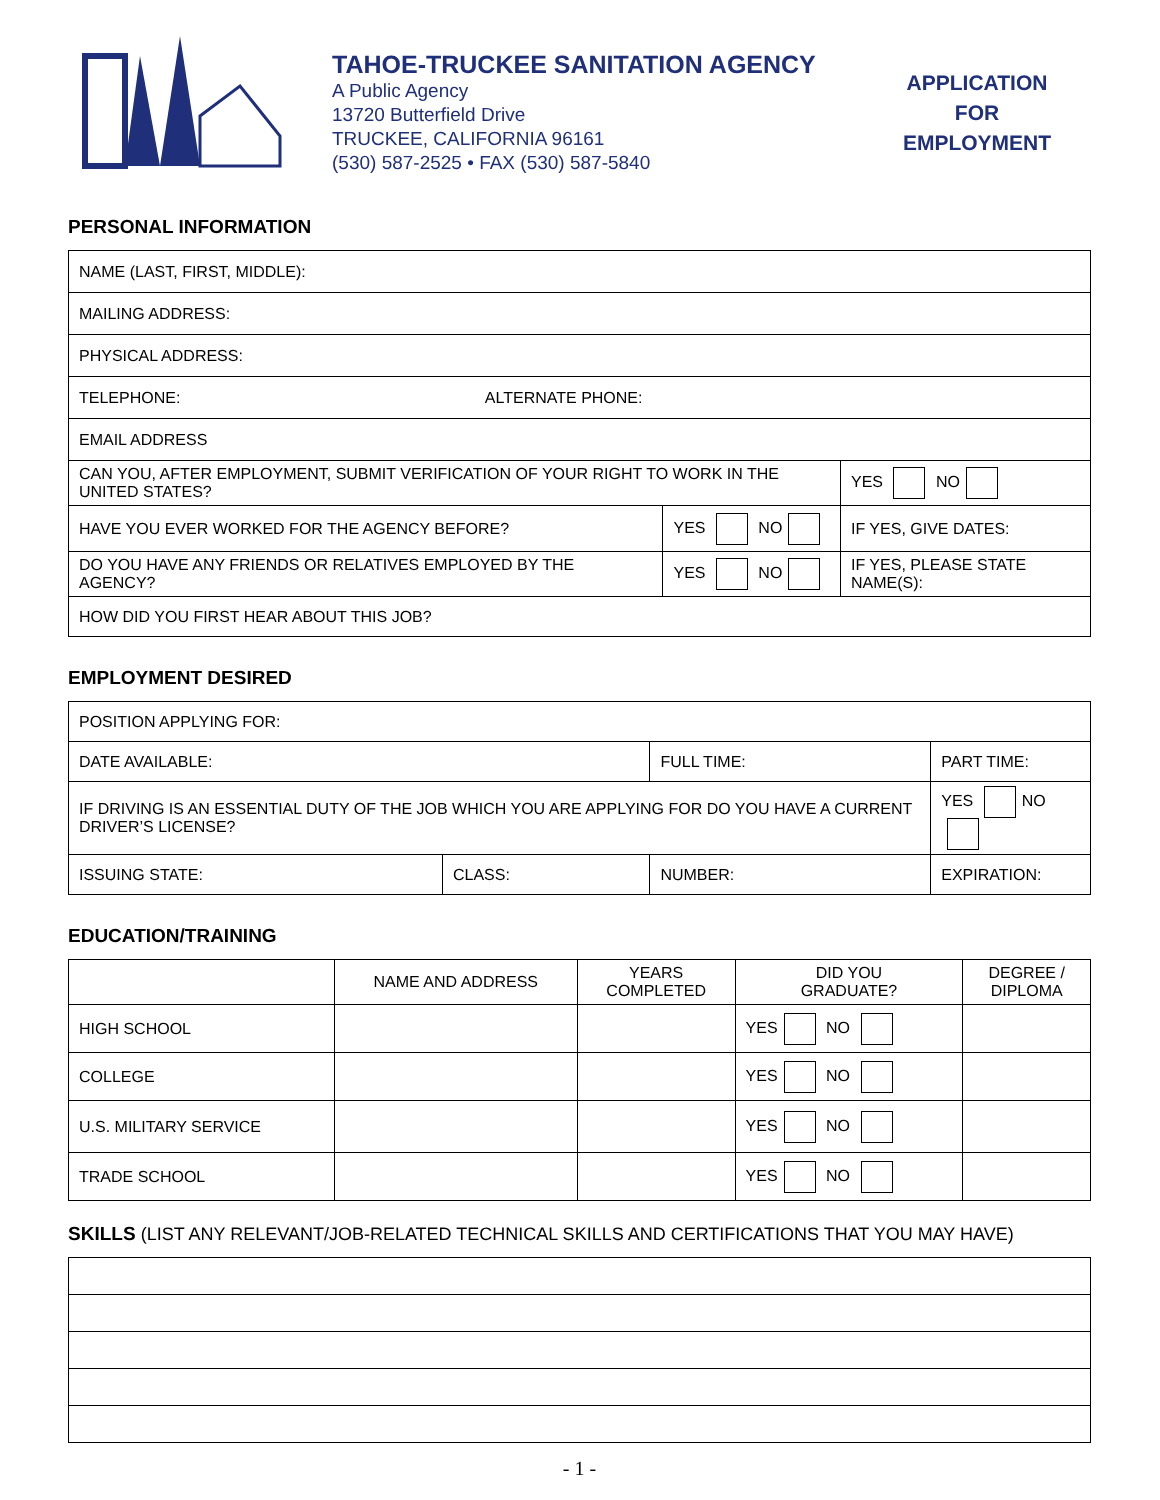TAHOE-TRUCKEE SANITATION AGENCY
A Public Agency
13720 Butterfield Drive
TRUCKEE, CALIFORNIA 96161
(530) 587-2525 • FAX (530) 587-5840
APPLICATION
FOR
EMPLOYMENT
PERSONAL INFORMATION
| NAME (LAST, FIRST, MIDDLE): | | | |
| MAILING ADDRESS: | | | |
| PHYSICAL ADDRESS: | | | |
| TELEPHONE: ALTERNATE PHONE: | | | |
| EMAIL ADDRESS | | | |
| CAN YOU, AFTER EMPLOYMENT, SUBMIT VERIFICATION OF YOUR RIGHT TO WORK IN THE UNITED STATES? | | | YES NO |
| HAVE YOU EVER WORKED FOR THE AGENCY BEFORE? | YES NO | IF YES, GIVE DATES: | |
| DO YOU HAVE ANY FRIENDS OR RELATIVES EMPLOYED BY THE AGENCY? | YES NO | IF YES, PLEASE STATE NAME(S): | |
| HOW DID YOU FIRST HEAR ABOUT THIS JOB? | | | |
EMPLOYMENT DESIRED
| POSITION APPLYING FOR: | | | | |
| DATE AVAILABLE: | | FULL TIME: | PART TIME: | |
| IF DRIVING IS AN ESSENTIAL DUTY OF THE JOB WHICH YOU ARE APPLYING FOR DO YOU HAVE A CURRENT DRIVER’S LICENSE? | | | | YES NO |
| ISSUING STATE: | CLASS: | NUMBER: | EXPIRATION: | |
EDUCATION/TRAINING
| | NAME AND ADDRESS | YEARS COMPLETED | DID YOU GRADUATE? | DEGREE / DIPLOMA |
| --- | --- | --- | --- | --- |
| HIGH SCHOOL | | | YES NO | |
| COLLEGE | | | YES NO | |
| U.S. MILITARY SERVICE | | | YES NO | |
| TRADE SCHOOL | | | YES NO | |
SKILLS (LIST ANY RELEVANT/JOB-RELATED TECHNICAL SKILLS AND CERTIFICATIONS THAT YOU MAY HAVE)
- 1 -